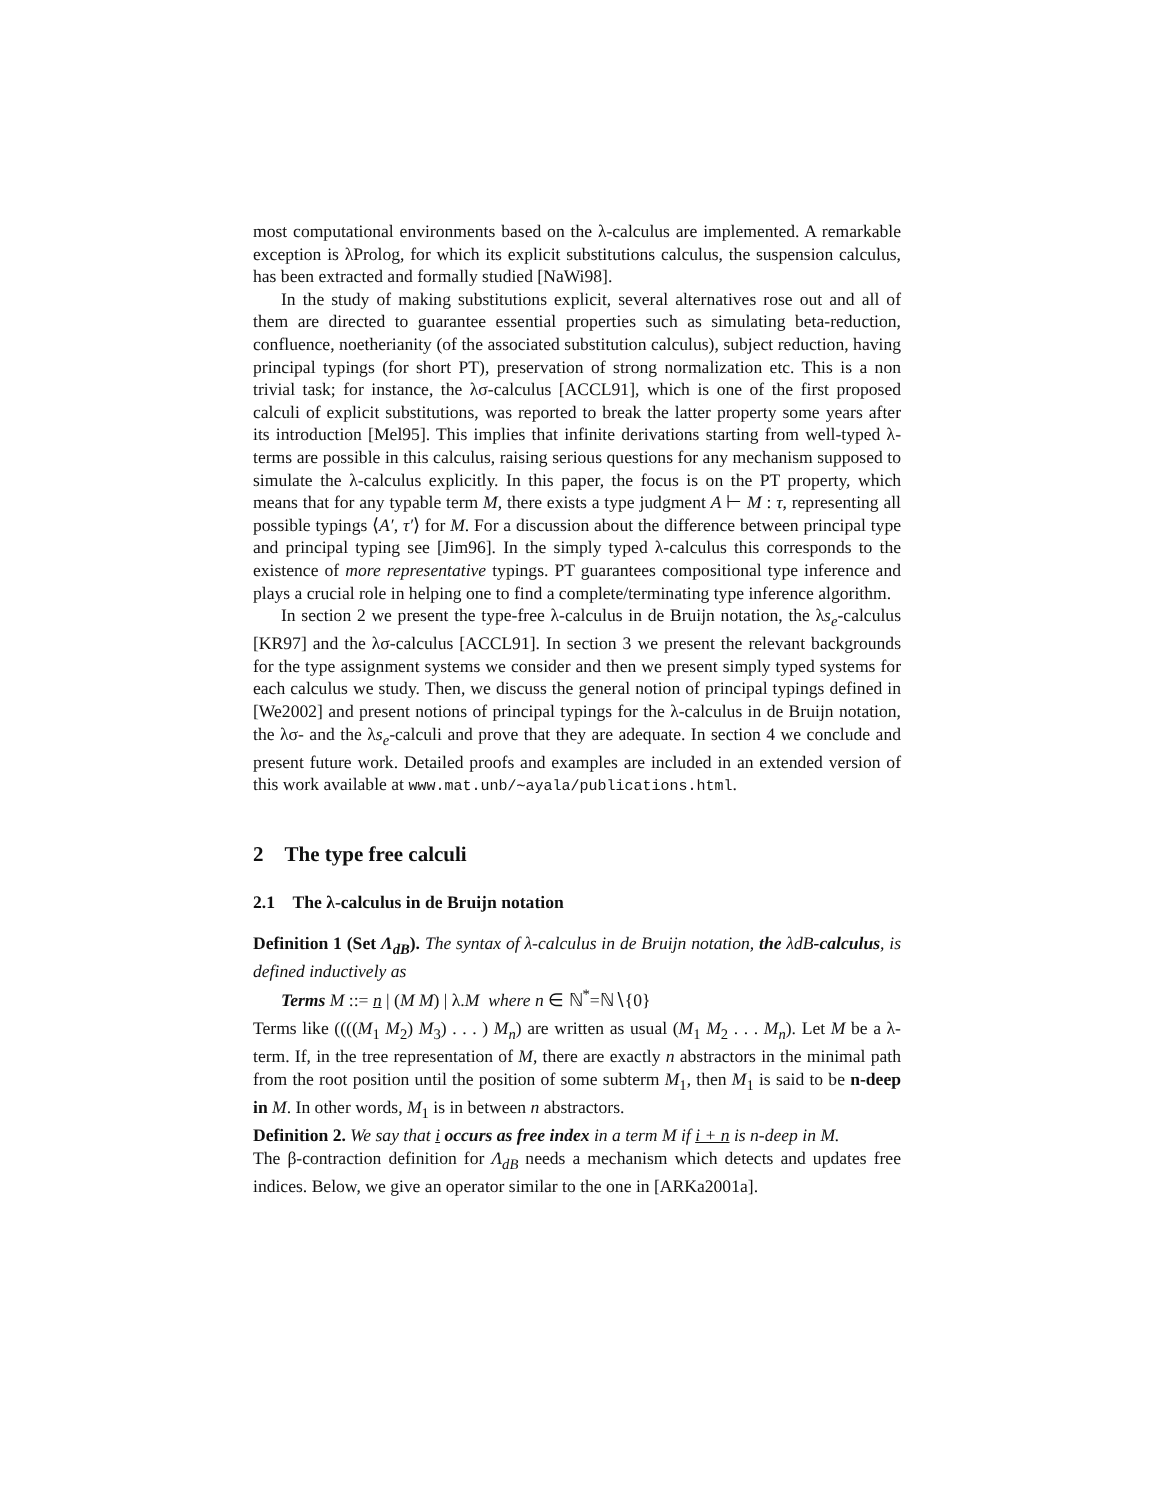most computational environments based on the λ-calculus are implemented. A remarkable exception is λProlog, for which its explicit substitutions calculus, the suspension calculus, has been extracted and formally studied [NaWi98].
In the study of making substitutions explicit, several alternatives rose out and all of them are directed to guarantee essential properties such as simulating beta-reduction, confluence, noetherianity (of the associated substitution calculus), subject reduction, having principal typings (for short PT), preservation of strong normalization etc. This is a non trivial task; for instance, the λσ-calculus [ACCL91], which is one of the first proposed calculi of explicit substitutions, was reported to break the latter property some years after its introduction [Mel95]. This implies that infinite derivations starting from well-typed λ-terms are possible in this calculus, raising serious questions for any mechanism supposed to simulate the λ-calculus explicitly. In this paper, the focus is on the PT property, which means that for any typable term M, there exists a type judgment A ⊢ M : τ, representing all possible typings ⟨A′, τ′⟩ for M. For a discussion about the difference between principal type and principal typing see [Jim96]. In the simply typed λ-calculus this corresponds to the existence of more representative typings. PT guarantees compositional type inference and plays a crucial role in helping one to find a complete/terminating type inference algorithm.
In section 2 we present the type-free λ-calculus in de Bruijn notation, the λs<sub>e</sub>-calculus [KR97] and the λσ-calculus [ACCL91]. In section 3 we present the relevant backgrounds for the type assignment systems we consider and then we present simply typed systems for each calculus we study. Then, we discuss the general notion of principal typings defined in [We2002] and present notions of principal typings for the λ-calculus in de Bruijn notation, the λσ- and the λs<sub>e</sub>-calculi and prove that they are adequate. In section 4 we conclude and present future work. Detailed proofs and examples are included in an extended version of this work available at www.mat.unb/∼ayala/publications.html.
2 The type free calculi
2.1 The λ-calculus in de Bruijn notation
Definition 1 (Set Λ<sub>dB</sub>). The syntax of λ-calculus in de Bruijn notation, the λdB-calculus, is defined inductively as
Terms M ::= n | (M M) | λ.M where n ∈ ℕ<sup>*</sup>=ℕ∖{0}
Terms like ((((M<sub>1</sub> M<sub>2</sub>) M<sub>3</sub>) . . . ) M<sub>n</sub>) are written as usual (M<sub>1</sub> M<sub>2</sub> . . . M<sub>n</sub>). Let M be a λ-term. If, in the tree representation of M, there are exactly n abstractors in the minimal path from the root position until the position of some subterm M<sub>1</sub>, then M<sub>1</sub> is said to be n-deep in M. In other words, M<sub>1</sub> is in between n abstractors.
Definition 2. We say that i occurs as free index in a term M if i + n is n-deep in M.
The β-contraction definition for Λ<sub>dB</sub> needs a mechanism which detects and updates free indices. Below, we give an operator similar to the one in [ARKa2001a].